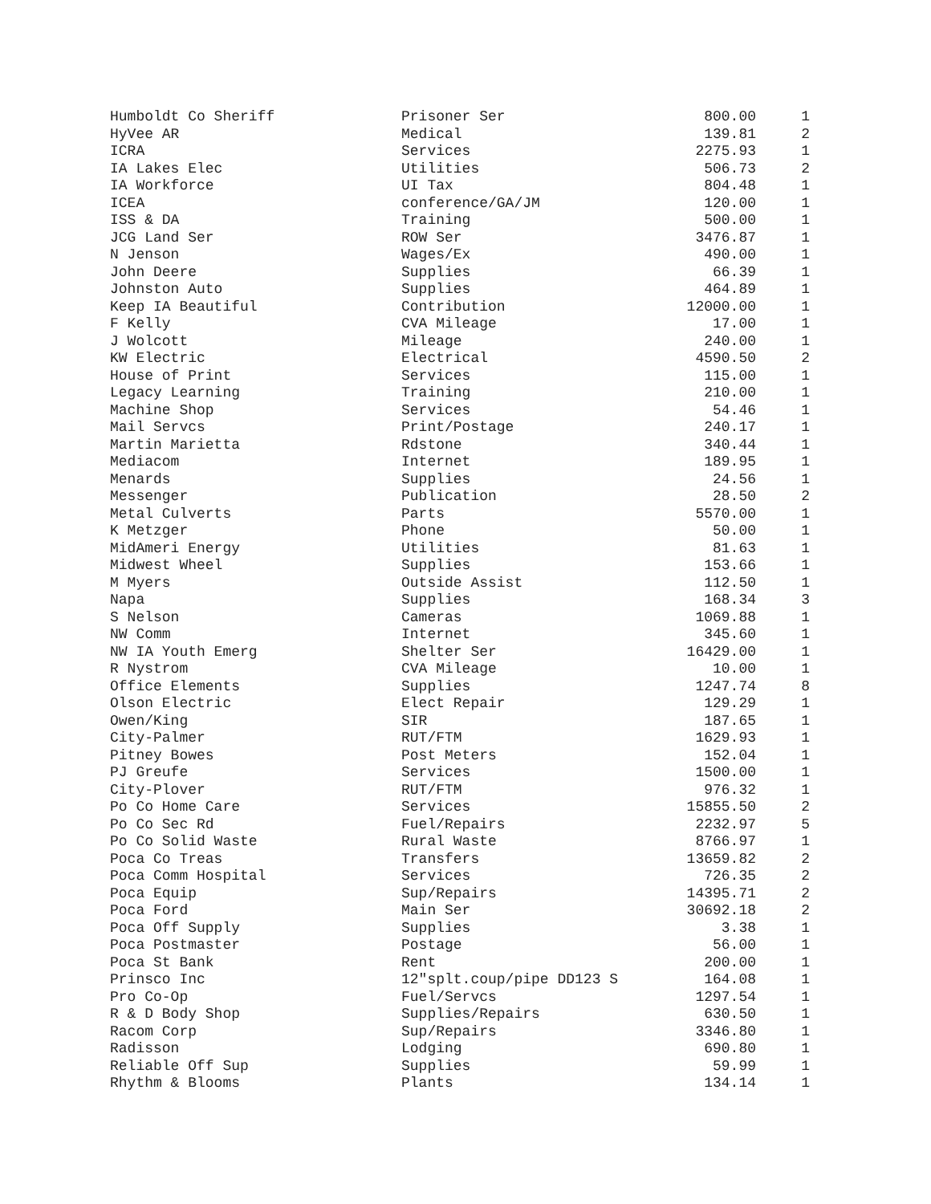| Humboldt Co Sheriff | Prisoner Ser | 800.00 | 1 |
| HyVee AR | Medical | 139.81 | 2 |
| ICRA | Services | 2275.93 | 1 |
| IA Lakes Elec | Utilities | 506.73 | 2 |
| IA Workforce | UI Tax | 804.48 | 1 |
| ICEA | conference/GA/JM | 120.00 | 1 |
| ISS & DA | Training | 500.00 | 1 |
| JCG Land Ser | ROW Ser | 3476.87 | 1 |
| N Jenson | Wages/Ex | 490.00 | 1 |
| John Deere | Supplies | 66.39 | 1 |
| Johnston Auto | Supplies | 464.89 | 1 |
| Keep IA Beautiful | Contribution | 12000.00 | 1 |
| F Kelly | CVA Mileage | 17.00 | 1 |
| J Wolcott | Mileage | 240.00 | 1 |
| KW Electric | Electrical | 4590.50 | 2 |
| House of Print | Services | 115.00 | 1 |
| Legacy Learning | Training | 210.00 | 1 |
| Machine Shop | Services | 54.46 | 1 |
| Mail Servcs | Print/Postage | 240.17 | 1 |
| Martin Marietta | Rdstone | 340.44 | 1 |
| Mediacom | Internet | 189.95 | 1 |
| Menards | Supplies | 24.56 | 1 |
| Messenger | Publication | 28.50 | 2 |
| Metal Culverts | Parts | 5570.00 | 1 |
| K Metzger | Phone | 50.00 | 1 |
| MidAmeri Energy | Utilities | 81.63 | 1 |
| Midwest Wheel | Supplies | 153.66 | 1 |
| M Myers | Outside Assist | 112.50 | 1 |
| Napa | Supplies | 168.34 | 3 |
| S Nelson | Cameras | 1069.88 | 1 |
| NW Comm | Internet | 345.60 | 1 |
| NW IA Youth Emerg | Shelter Ser | 16429.00 | 1 |
| R Nystrom | CVA Mileage | 10.00 | 1 |
| Office Elements | Supplies | 1247.74 | 8 |
| Olson Electric | Elect Repair | 129.29 | 1 |
| Owen/King | SIR | 187.65 | 1 |
| City-Palmer | RUT/FTM | 1629.93 | 1 |
| Pitney Bowes | Post Meters | 152.04 | 1 |
| PJ Greufe | Services | 1500.00 | 1 |
| City-Plover | RUT/FTM | 976.32 | 1 |
| Po Co Home Care | Services | 15855.50 | 2 |
| Po Co Sec Rd | Fuel/Repairs | 2232.97 | 5 |
| Po Co Solid Waste | Rural Waste | 8766.97 | 1 |
| Poca Co Treas | Transfers | 13659.82 | 2 |
| Poca Comm Hospital | Services | 726.35 | 2 |
| Poca Equip | Sup/Repairs | 14395.71 | 2 |
| Poca Ford | Main Ser | 30692.18 | 2 |
| Poca Off Supply | Supplies | 3.38 | 1 |
| Poca Postmaster | Postage | 56.00 | 1 |
| Poca St Bank | Rent | 200.00 | 1 |
| Prinsco Inc | 12"splt.coup/pipe DD123 S | 164.08 | 1 |
| Pro Co-Op | Fuel/Servcs | 1297.54 | 1 |
| R & D Body Shop | Supplies/Repairs | 630.50 | 1 |
| Racom Corp | Sup/Repairs | 3346.80 | 1 |
| Radisson | Lodging | 690.80 | 1 |
| Reliable Off Sup | Supplies | 59.99 | 1 |
| Rhythm & Blooms | Plants | 134.14 | 1 |